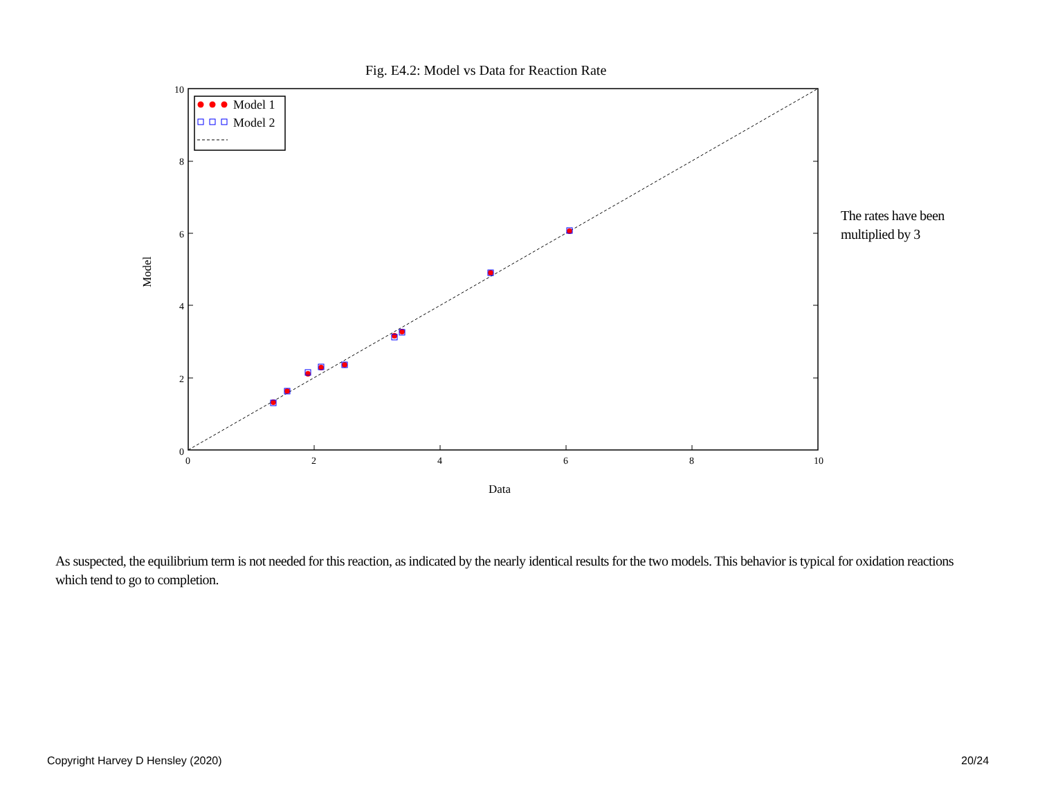Fig. E4.2: Model vs Data for Reaction Rate
0
2
4
6
8
10
0
2
4
6
8
10
Data
Model
Model 1
Model 2
The rates have been
multiplied by 3
As suspected, the equilibrium term is not needed for this reaction, as indicated by the nearly identical results for the two models. This behavior is typical for oxidation reactions which tend to go to completion.
Copyright Harvey D Hensley (2020)
20/24